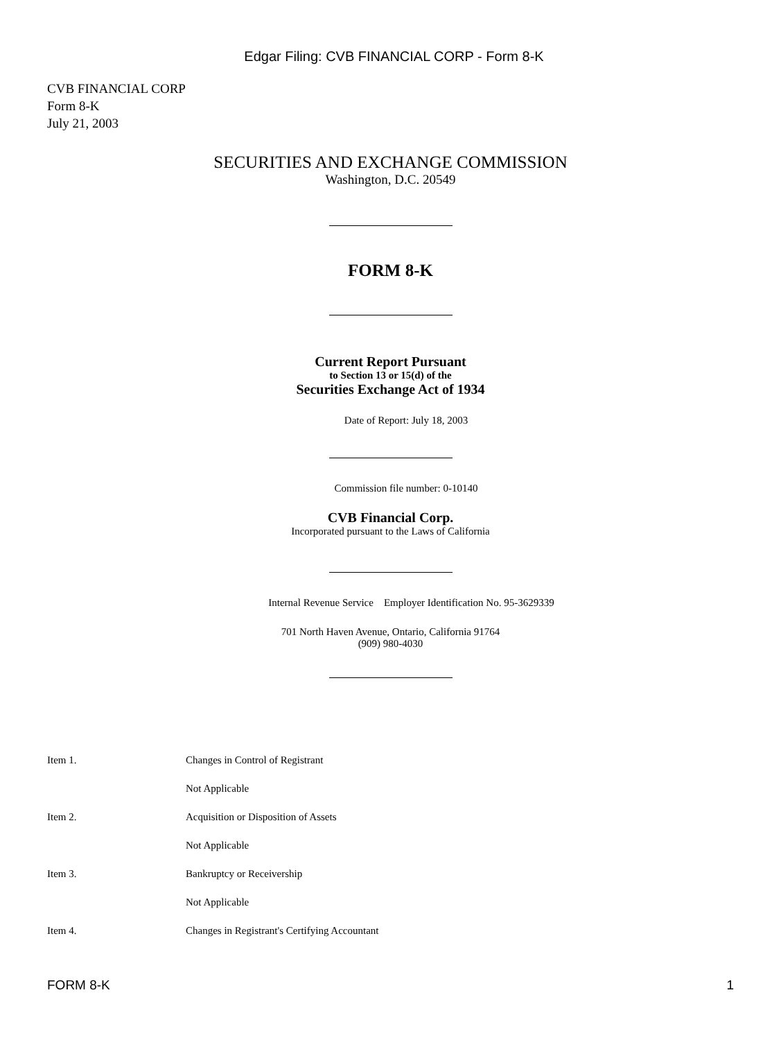Edgar Filing: CVB FINANCIAL CORP - Form 8-K
CVB FINANCIAL CORP
Form 8-K
July 21, 2003
SECURITIES AND EXCHANGE COMMISSION
Washington, D.C. 20549
FORM 8-K
Current Report Pursuant
to Section 13 or 15(d) of the
Securities Exchange Act of 1934
Date of Report: July 18, 2003
Commission file number: 0-10140
CVB Financial Corp.
Incorporated pursuant to the Laws of California
Internal Revenue Service Employer Identification No. 95-3629339
701 North Haven Avenue, Ontario, California 91764
(909) 980-4030
Item 1. Changes in Control of Registrant
Not Applicable
Item 2. Acquisition or Disposition of Assets
Not Applicable
Item 3. Bankruptcy or Receivership
Not Applicable
Item 4. Changes in Registrant's Certifying Accountant
FORM 8-K 1